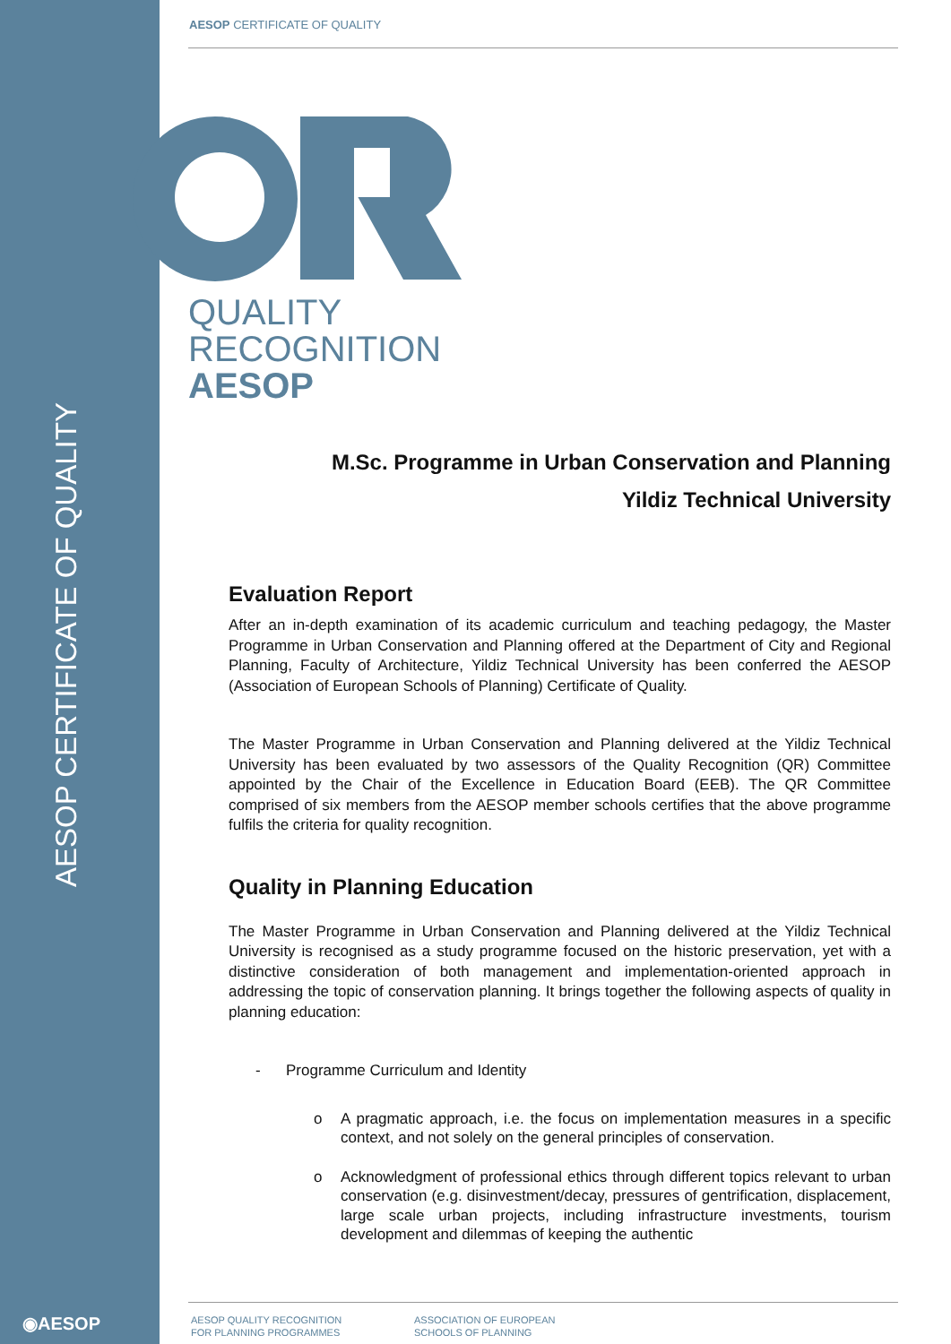AESOP CERTIFICATE OF QUALITY
AESOP CERTIFICATE OF QUALITY
QUALITY
RECOGNITION
AESOP
M.Sc. Programme in Urban Conservation and Planning
Yildiz Technical University
Evaluation Report
After an in-depth examination of its academic curriculum and teaching pedagogy, the Master Programme in Urban Conservation and Planning offered at the Department of City and Regional Planning, Faculty of Architecture, Yildiz Technical University has been conferred the AESOP (Association of European Schools of Planning) Certificate of Quality.
The Master Programme in Urban Conservation and Planning delivered at the Yildiz Technical University has been evaluated by two assessors of the Quality Recognition (QR) Committee appointed by the Chair of the Excellence in Education Board (EEB). The QR Committee comprised of six members from the AESOP member schools certifies that the above programme fulfils the criteria for quality recognition.
Quality in Planning Education
The Master Programme in Urban Conservation and Planning delivered at the Yildiz Technical University is recognised as a study programme focused on the historic preservation, yet with a distinctive consideration of both management and implementation-oriented approach in addressing the topic of conservation planning. It brings together the following aspects of quality in planning education:
- Programme Curriculum and Identity
o A pragmatic approach, i.e. the focus on implementation measures in a specific context, and not solely on the general principles of conservation.
o Acknowledgment of professional ethics through different topics relevant to urban conservation (e.g. disinvestment/decay, pressures of gentrification, displacement, large scale urban projects, including infrastructure investments, tourism development and dilemmas of keeping the authentic
◉AESOP
AESOP QUALITY RECOGNITION
FOR PLANNING PROGRAMMES
ASSOCIATION OF EUROPEAN
SCHOOLS OF PLANNING